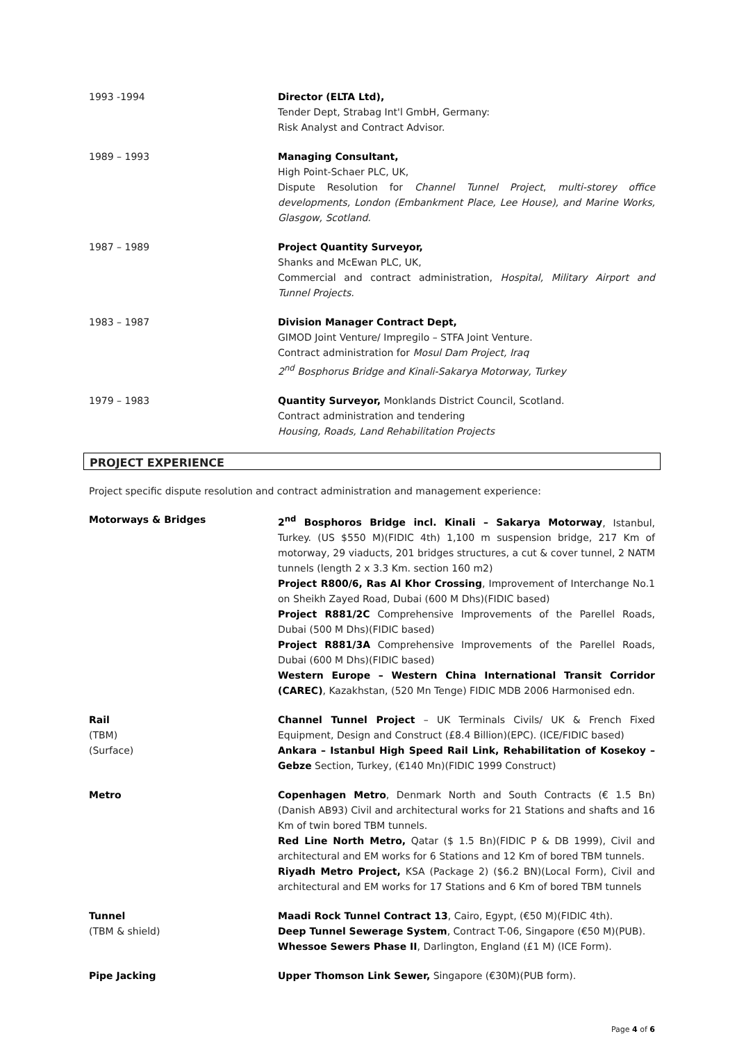1993 -1994 Director (ELTA Ltd),
Tender Dept, Strabag Int'l GmbH, Germany:
Risk Analyst and Contract Advisor.
1989 – 1993 Managing Consultant,
High Point-Schaer PLC, UK,
Dispute Resolution for Channel Tunnel Project, multi-storey office developments, London (Embankment Place, Lee House), and Marine Works, Glasgow, Scotland.
1987 – 1989 Project Quantity Surveyor,
Shanks and McEwan PLC, UK,
Commercial and contract administration, Hospital, Military Airport and Tunnel Projects.
1983 – 1987 Division Manager Contract Dept,
GIMOD Joint Venture/ Impregilo – STFA Joint Venture.
Contract administration for Mosul Dam Project, Iraq
2<sup>nd</sup> Bosphorus Bridge and Kinali-Sakarya Motorway, Turkey
1979 – 1983 Quantity Surveyor, Monklands District Council, Scotland.
Contract administration and tendering
Housing, Roads, Land Rehabilitation Projects
PROJECT EXPERIENCE
Project specific dispute resolution and contract administration and management experience:
Motorways & Bridges 2<sup>nd</sup> Bosphoros Bridge incl. Kinali – Sakarya Motorway, Istanbul, Turkey. (US $550 M)(FIDIC 4th) 1,100 m suspension bridge, 217 Km of motorway, 29 viaducts, 201 bridges structures, a cut & cover tunnel, 2 NATM tunnels (length 2 x 3.3 Km. section 160 m2)
Project R800/6, Ras Al Khor Crossing, Improvement of Interchange No.1 on Sheikh Zayed Road, Dubai (600 M Dhs)(FIDIC based)
Project R881/2C Comprehensive Improvements of the Parellel Roads, Dubai (500 M Dhs)(FIDIC based)
Project R881/3A Comprehensive Improvements of the Parellel Roads, Dubai (600 M Dhs)(FIDIC based)
Western Europe – Western China International Transit Corridor (CAREC), Kazakhstan, (520 Mn Tenge) FIDIC MDB 2006 Harmonised edn.
Rail
(TBM)
(Surface)
Channel Tunnel Project – UK Terminals Civils/ UK & French Fixed Equipment, Design and Construct (£8.4 Billion)(EPC). (ICE/FIDIC based)
Ankara – Istanbul High Speed Rail Link, Rehabilitation of Kosekoy – Gebze Section, Turkey, (€140 Mn)(FIDIC 1999 Construct)
Metro Copenhagen Metro, Denmark North and South Contracts (€ 1.5 Bn) (Danish AB93) Civil and architectural works for 21 Stations and shafts and 16 Km of twin bored TBM tunnels.
Red Line North Metro, Qatar ($ 1.5 Bn)(FIDIC P & DB 1999), Civil and architectural and EM works for 6 Stations and 12 Km of bored TBM tunnels.
Riyadh Metro Project, KSA (Package 2) ($6.2 BN)(Local Form), Civil and architectural and EM works for 17 Stations and 6 Km of bored TBM tunnels
Tunnel
(TBM & shield)
Maadi Rock Tunnel Contract 13, Cairo, Egypt, (€50 M)(FIDIC 4th).
Deep Tunnel Sewerage System, Contract T-06, Singapore (€50 M)(PUB).
Whessoe Sewers Phase II, Darlington, England (£1 M) (ICE Form).
Pipe Jacking Upper Thomson Link Sewer, Singapore (€30M)(PUB form).
Page 4 of 6